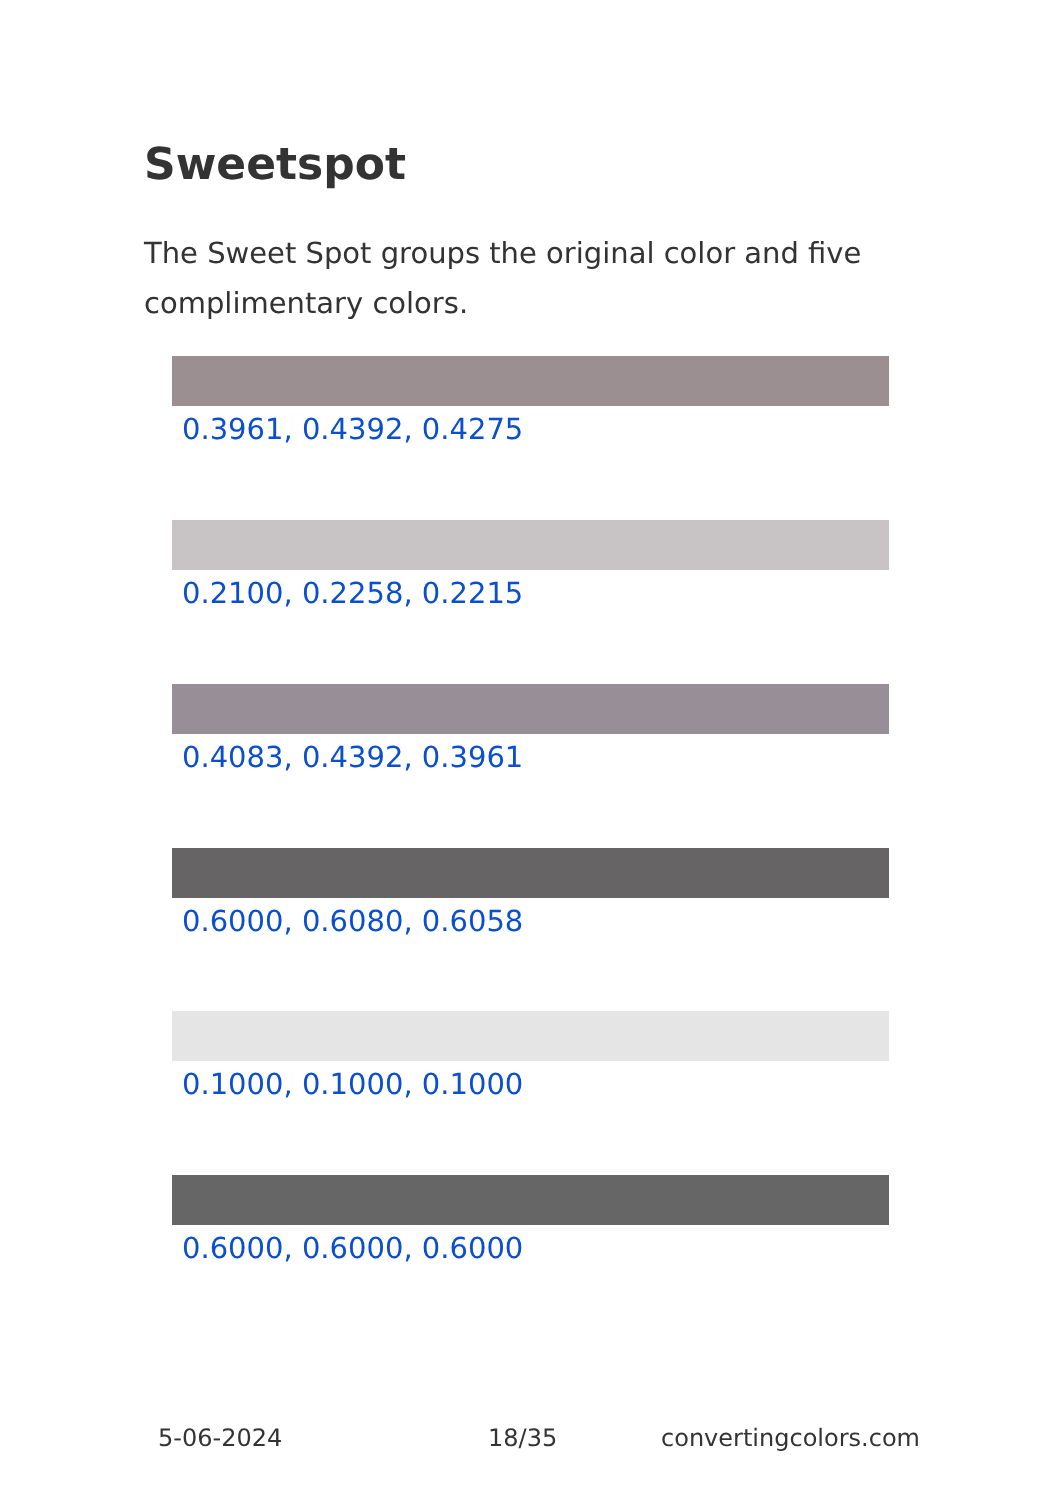Sweetspot
The Sweet Spot groups the original color and five complimentary colors.
0.3961, 0.4392, 0.4275
0.2100, 0.2258, 0.2215
0.4083, 0.4392, 0.3961
0.6000, 0.6080, 0.6058
0.1000, 0.1000, 0.1000
0.6000, 0.6000, 0.6000
5-06-2024 18/35 convertingcolors.com